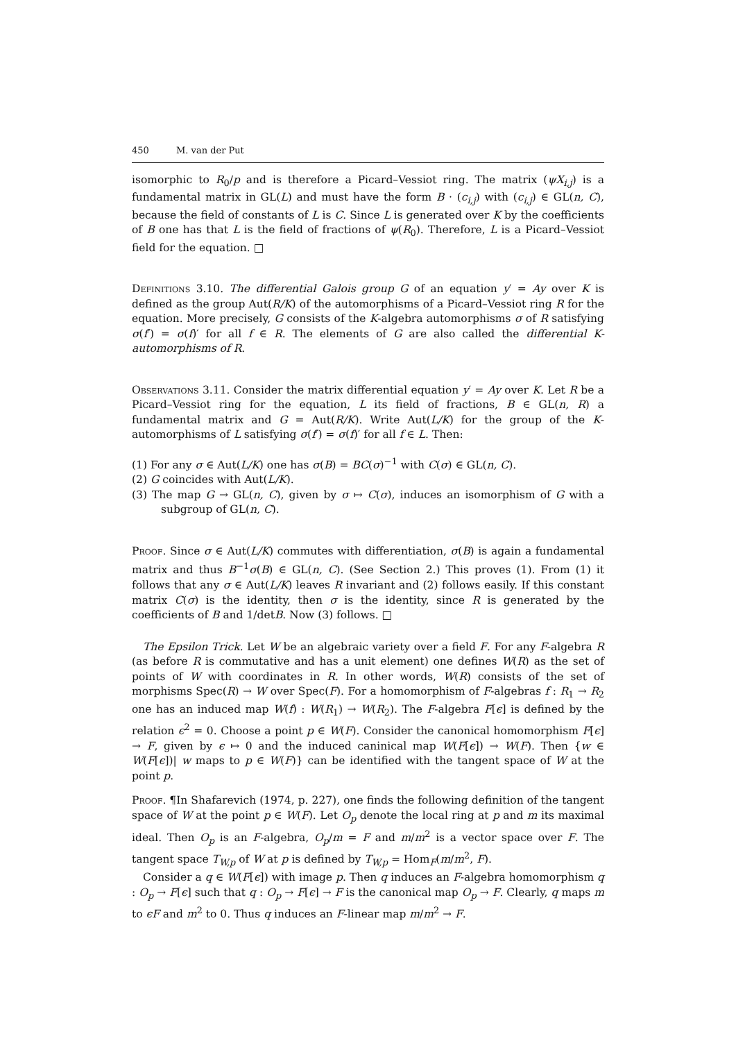450 M. van der Put
isomorphic to R<sub>0</sub>/p and is therefore a Picard–Vessiot ring. The matrix (ψX<sub>i,j</sub>) is a fundamental matrix in GL(L) and must have the form B · (c<sub>i,j</sub>) with (c<sub>i,j</sub>) ∈ GL(n, C), because the field of constants of L is C. Since L is generated over K by the coefficients of B one has that L is the field of fractions of ψ(R<sub>0</sub>). Therefore, L is a Picard–Vessiot field for the equation. □
Definitions 3.10. The differential Galois group G of an equation y′ = Ay over K is defined as the group Aut(R/K) of the automorphisms of a Picard–Vessiot ring R for the equation. More precisely, G consists of the K-algebra automorphisms σ of R satisfying σ(f′) = σ(f)′ for all f ∈ R. The elements of G are also called the differential K-automorphisms of R.
Observations 3.11. Consider the matrix differential equation y′ = Ay over K. Let R be a Picard–Vessiot ring for the equation, L its field of fractions, B ∈ GL(n, R) a fundamental matrix and G = Aut(R/K). Write Aut(L/K) for the group of the K-automorphisms of L satisfying σ(f′) = σ(f)′ for all f ∈ L. Then:
(1) For any σ ∈ Aut(L/K) one has σ(B) = BC(σ)<sup>−1</sup> with C(σ) ∈ GL(n, C).
(2) G coincides with Aut(L/K).
(3) The map G → GL(n, C), given by σ ↦ C(σ), induces an isomorphism of G with a subgroup of GL(n, C).
Proof. Since σ ∈ Aut(L/K) commutes with differentiation, σ(B) is again a fundamental matrix and thus B<sup>−1</sup>σ(B) ∈ GL(n, C). (See Section 2.) This proves (1). From (1) it follows that any σ ∈ Aut(L/K) leaves R invariant and (2) follows easily. If this constant matrix C(σ) is the identity, then σ is the identity, since R is generated by the coefficients of B and 1/detB. Now (3) follows. □
The Epsilon Trick. Let W be an algebraic variety over a field F. For any F-algebra R (as before R is commutative and has a unit element) one defines W(R) as the set of points of W with coordinates in R. In other words, W(R) consists of the set of morphisms Spec(R) → W over Spec(F). For a homomorphism of F-algebras f : R<sub>1</sub> → R<sub>2</sub> one has an induced map W(f) : W(R<sub>1</sub>) → W(R<sub>2</sub>). The F-algebra F[ϵ] is defined by the relation ϵ<sup>2</sup> = 0. Choose a point p ∈ W(F). Consider the canonical homomorphism F[ϵ] → F, given by ϵ ↦ 0 and the induced caninical map W(F[ϵ]) → W(F). Then {w ∈ W(F[ϵ])| w maps to p ∈ W(F)} can be identified with the tangent space of W at the point p.
Proof. ¶In Shafarevich (1974, p. 227), one finds the following definition of the tangent space of W at the point p ∈ W(F). Let O<sub>p</sub> denote the local ring at p and m its maximal ideal. Then O<sub>p</sub> is an F-algebra, O<sub>p</sub>/m = F and m/m<sup>2</sup> is a vector space over F. The tangent space T<sub>W,p</sub> of W at p is defined by T<sub>W,p</sub> = Hom<sub>F</sub>(m/m<sup>2</sup>, F).
Consider a q ∈ W(F[ϵ]) with image p. Then q induces an F-algebra homomorphism q : O<sub>p</sub> → F[ϵ] such that q : O<sub>p</sub> → F[ϵ] → F is the canonical map O<sub>p</sub> → F. Clearly, q maps m to ϵF and m<sup>2</sup> to 0. Thus q induces an F-linear map m/m<sup>2</sup> → F.